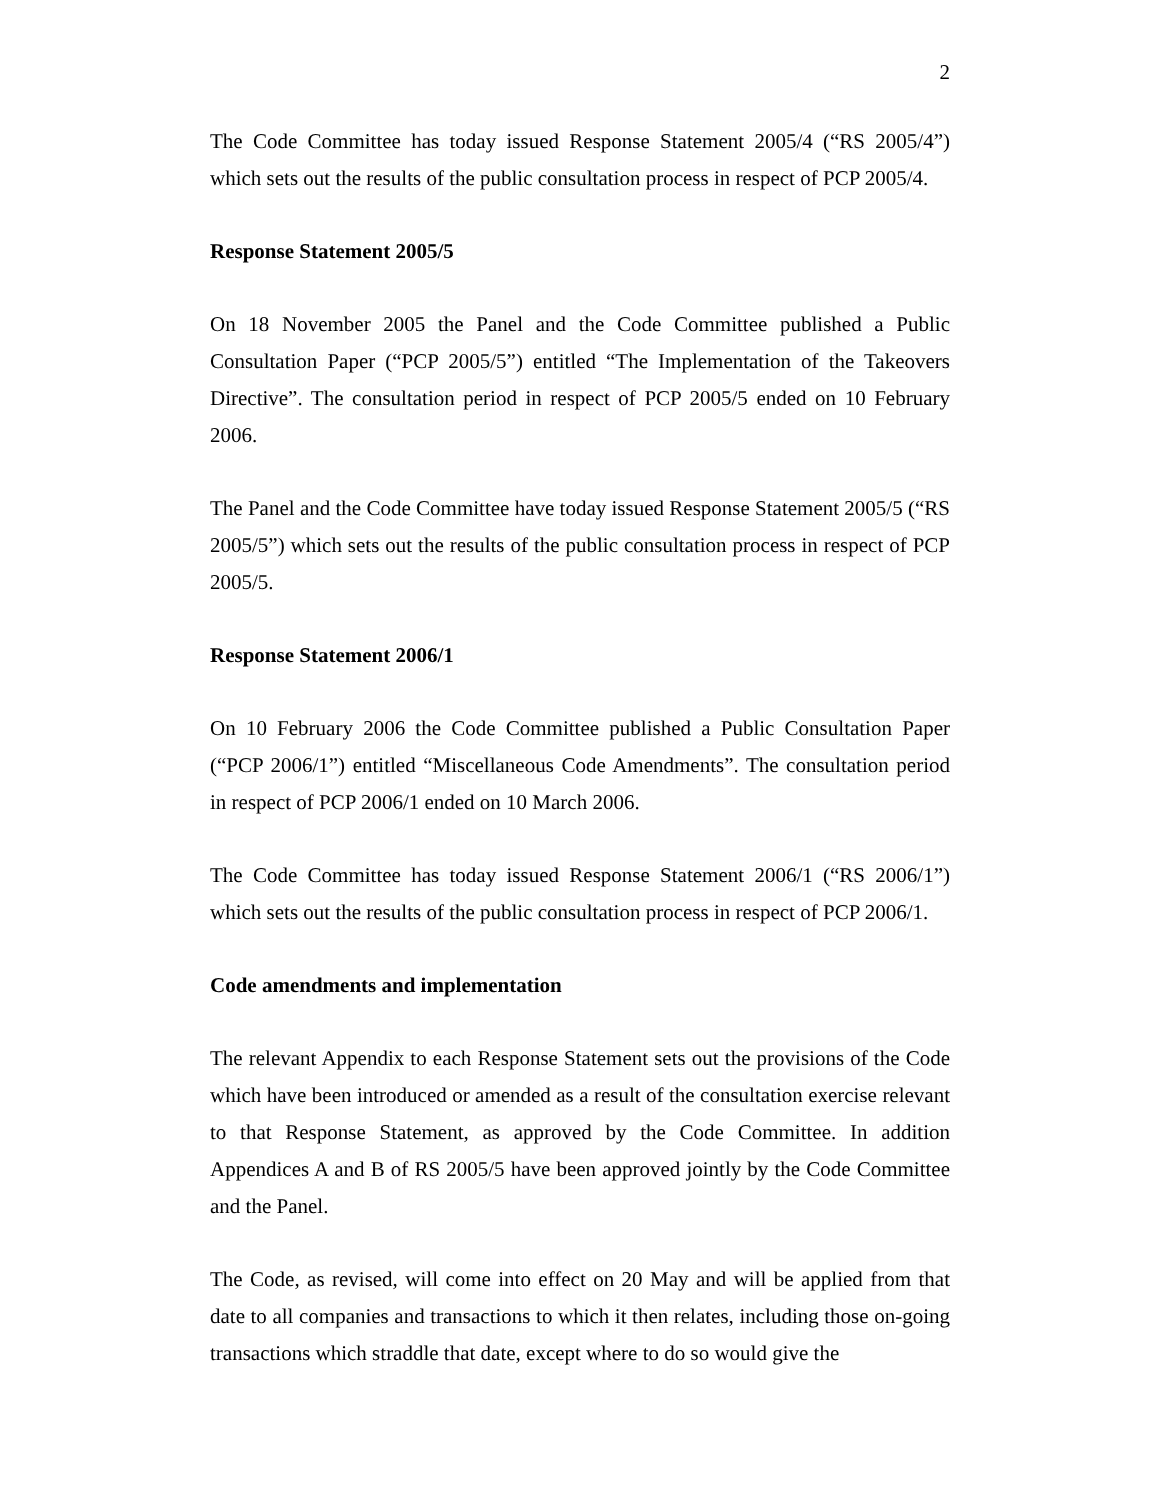2
The Code Committee has today issued Response Statement 2005/4 (“RS 2005/4”) which sets out the results of the public consultation process in respect of PCP 2005/4.
Response Statement 2005/5
On 18 November 2005 the Panel and the Code Committee published a Public Consultation Paper (“PCP 2005/5”) entitled “The Implementation of the Takeovers Directive”. The consultation period in respect of PCP 2005/5 ended on 10 February 2006.
The Panel and the Code Committee have today issued Response Statement 2005/5 (“RS 2005/5”) which sets out the results of the public consultation process in respect of PCP 2005/5.
Response Statement 2006/1
On 10 February 2006 the Code Committee published a Public Consultation Paper (“PCP 2006/1”) entitled “Miscellaneous Code Amendments”. The consultation period in respect of PCP 2006/1 ended on 10 March 2006.
The Code Committee has today issued Response Statement 2006/1 (“RS 2006/1”) which sets out the results of the public consultation process in respect of PCP 2006/1.
Code amendments and implementation
The relevant Appendix to each Response Statement sets out the provisions of the Code which have been introduced or amended as a result of the consultation exercise relevant to that Response Statement, as approved by the Code Committee. In addition Appendices A and B of RS 2005/5 have been approved jointly by the Code Committee and the Panel.
The Code, as revised, will come into effect on 20 May and will be applied from that date to all companies and transactions to which it then relates, including those on-going transactions which straddle that date, except where to do so would give the